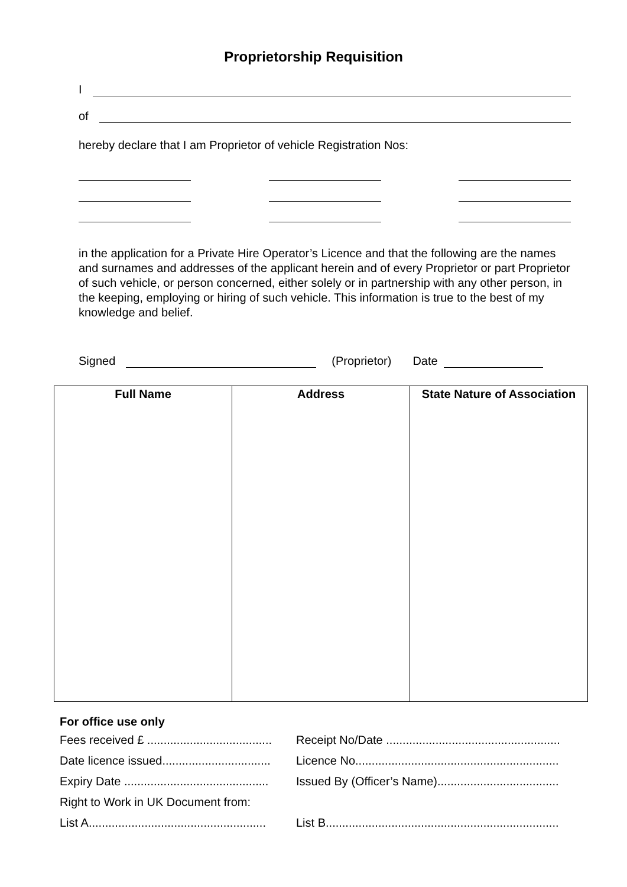Proprietorship Requisition
I
of
hereby declare that I am Proprietor of vehicle Registration Nos:
in the application for a Private Hire Operator’s Licence and that the following are the names and surnames and addresses of the applicant herein and of every Proprietor or part Proprietor of such vehicle, or person concerned, either solely or in partnership with any other person, in the keeping, employing or hiring of such vehicle. This information is true to the best of my knowledge and belief.
Signed (Proprietor) Date
| Full Name | Address | State Nature of Association |
| --- | --- | --- |
For office use only
| Fees received £ ...................................... | Receipt No/Date ..................................................... |
| Date licence issued................................. | Licence No.............................................................. |
| Expiry Date ............................................ | Issued By (Officer’s Name)..................................... |
| Right to Work in UK Document from: | |
| List A...................................................... | List B....................................................................... |